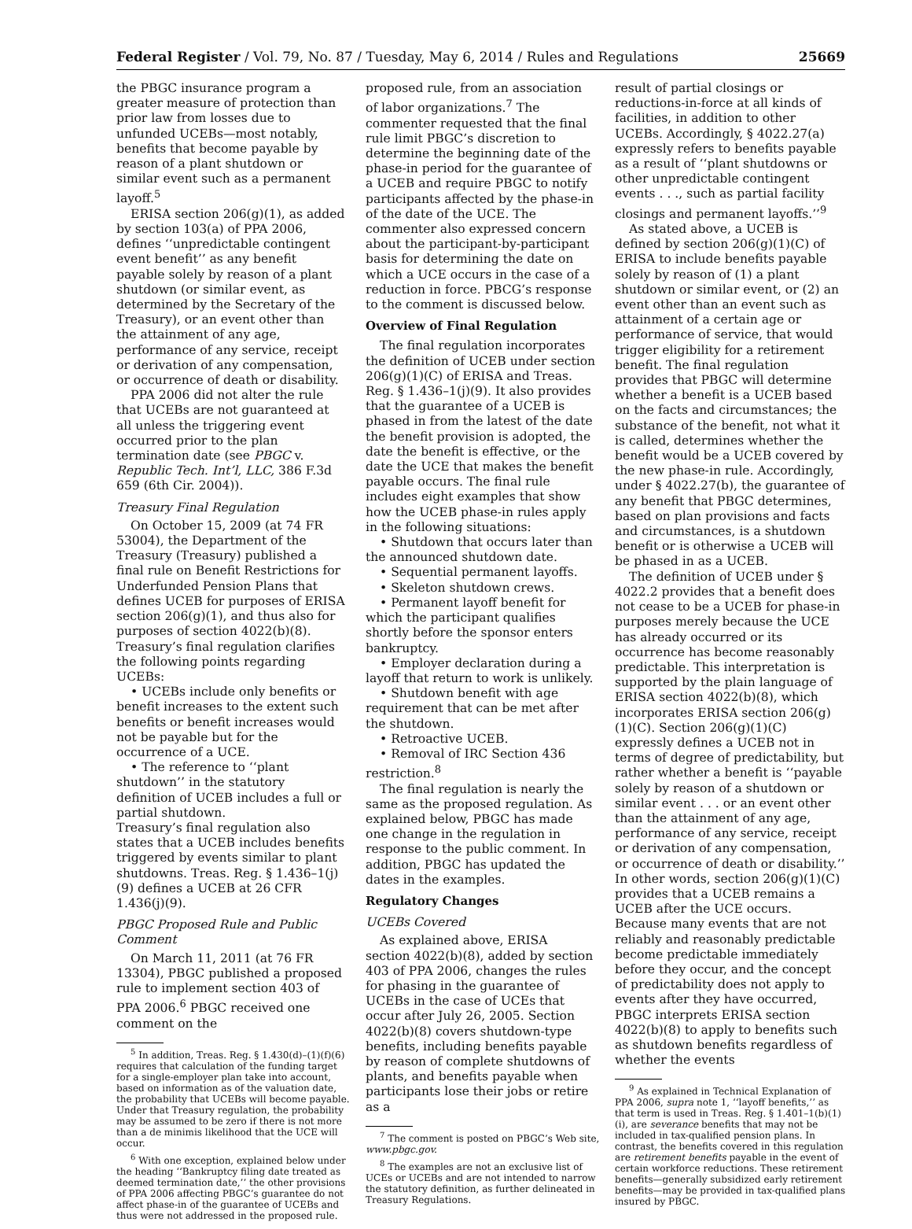Federal Register / Vol. 79, No. 87 / Tuesday, May 6, 2014 / Rules and Regulations 25669
the PBGC insurance program a greater measure of protection than prior law from losses due to unfunded UCEBs—most notably, benefits that become payable by reason of a plant shutdown or similar event such as a permanent layoff.<sup>5</sup>
ERISA section 206(g)(1), as added by section 103(a) of PPA 2006, defines ‘‘unpredictable contingent event benefit’’ as any benefit payable solely by reason of a plant shutdown (or similar event, as determined by the Secretary of the Treasury), or an event other than the attainment of any age, performance of any service, receipt or derivation of any compensation, or occurrence of death or disability.
PPA 2006 did not alter the rule that UCEBs are not guaranteed at all unless the triggering event occurred prior to the plan termination date (see PBGC v. Republic Tech. Int’l, LLC, 386 F.3d 659 (6th Cir. 2004)).
Treasury Final Regulation
On October 15, 2009 (at 74 FR 53004), the Department of the Treasury (Treasury) published a final rule on Benefit Restrictions for Underfunded Pension Plans that defines UCEB for purposes of ERISA section 206(g)(1), and thus also for purposes of section 4022(b)(8). Treasury’s final regulation clarifies the following points regarding UCEBs:
• UCEBs include only benefits or benefit increases to the extent such benefits or benefit increases would not be payable but for the occurrence of a UCE.
• The reference to ‘‘plant shutdown’’ in the statutory definition of UCEB includes a full or partial shutdown.
Treasury’s final regulation also states that a UCEB includes benefits triggered by events similar to plant shutdowns. Treas. Reg. § 1.436–1(j)(9) defines a UCEB at 26 CFR 1.436(j)(9).
PBGC Proposed Rule and Public Comment
On March 11, 2011 (at 76 FR 13304), PBGC published a proposed rule to implement section 403 of PPA 2006.<sup>6</sup> PBGC received one comment on the
<sup>5</sup> In addition, Treas. Reg. § 1.430(d)–(1)(f)(6) requires that calculation of the funding target for a single-employer plan take into account, based on information as of the valuation date, the probability that UCEBs will become payable. Under that Treasury regulation, the probability may be assumed to be zero if there is not more than a de minimis likelihood that the UCE will occur.
<sup>6</sup> With one exception, explained below under the heading ‘‘Bankruptcy filing date treated as deemed termination date,’’ the other provisions of PPA 2006 affecting PBGC’s guarantee do not affect phase-in of the guarantee of UCEBs and thus were not addressed in the proposed rule.
proposed rule, from an association of labor organizations.<sup>7</sup> The commenter requested that the final rule limit PBGC’s discretion to determine the beginning date of the phase-in period for the guarantee of a UCEB and require PBGC to notify participants affected by the phase-in of the date of the UCE. The commenter also expressed concern about the participant-by-participant basis for determining the date on which a UCE occurs in the case of a reduction in force. PBCG’s response to the comment is discussed below.
Overview of Final Regulation
The final regulation incorporates the definition of UCEB under section 206(g)(1)(C) of ERISA and Treas. Reg. § 1.436–1(j)(9). It also provides that the guarantee of a UCEB is phased in from the latest of the date the benefit provision is adopted, the date the benefit is effective, or the date the UCE that makes the benefit payable occurs. The final rule includes eight examples that show how the UCEB phase-in rules apply in the following situations:
• Shutdown that occurs later than the announced shutdown date.
• Sequential permanent layoffs.
• Skeleton shutdown crews.
• Permanent layoff benefit for which the participant qualifies shortly before the sponsor enters bankruptcy.
• Employer declaration during a layoff that return to work is unlikely.
• Shutdown benefit with age requirement that can be met after the shutdown.
• Retroactive UCEB.
• Removal of IRC Section 436 restriction.<sup>8</sup>
The final regulation is nearly the same as the proposed regulation. As explained below, PBGC has made one change in the regulation in response to the public comment. In addition, PBGC has updated the dates in the examples.
Regulatory Changes
UCEBs Covered
As explained above, ERISA section 4022(b)(8), added by section 403 of PPA 2006, changes the rules for phasing in the guarantee of UCEBs in the case of UCEs that occur after July 26, 2005. Section 4022(b)(8) covers shutdown-type benefits, including benefits payable by reason of complete shutdowns of plants, and benefits payable when participants lose their jobs or retire as a
<sup>7</sup> The comment is posted on PBGC’s Web site, www.pbgc.gov.
<sup>8</sup> The examples are not an exclusive list of UCEs or UCEBs and are not intended to narrow the statutory definition, as further delineated in Treasury Regulations.
result of partial closings or reductions-in-force at all kinds of facilities, in addition to other UCEBs. Accordingly, § 4022.27(a) expressly refers to benefits payable as a result of ‘‘plant shutdowns or other unpredictable contingent events . . ., such as partial facility closings and permanent layoffs.’’<sup>9</sup>
As stated above, a UCEB is defined by section 206(g)(1)(C) of ERISA to include benefits payable solely by reason of (1) a plant shutdown or similar event, or (2) an event other than an event such as attainment of a certain age or performance of service, that would trigger eligibility for a retirement benefit. The final regulation provides that PBGC will determine whether a benefit is a UCEB based on the facts and circumstances; the substance of the benefit, not what it is called, determines whether the benefit would be a UCEB covered by the new phase-in rule. Accordingly, under § 4022.27(b), the guarantee of any benefit that PBGC determines, based on plan provisions and facts and circumstances, is a shutdown benefit or is otherwise a UCEB will be phased in as a UCEB.
The definition of UCEB under § 4022.2 provides that a benefit does not cease to be a UCEB for phase-in purposes merely because the UCE has already occurred or its occurrence has become reasonably predictable. This interpretation is supported by the plain language of ERISA section 4022(b)(8), which incorporates ERISA section 206(g)(1)(C). Section 206(g)(1)(C) expressly defines a UCEB not in terms of degree of predictability, but rather whether a benefit is ‘‘payable solely by reason of a shutdown or similar event . . . or an event other than the attainment of any age, performance of any service, receipt or derivation of any compensation, or occurrence of death or disability.’’ In other words, section 206(g)(1)(C) provides that a UCEB remains a UCEB after the UCE occurs. Because many events that are not reliably and reasonably predictable become predictable immediately before they occur, and the concept of predictability does not apply to events after they have occurred, PBGC interprets ERISA section 4022(b)(8) to apply to benefits such as shutdown benefits regardless of whether the events
<sup>9</sup> As explained in Technical Explanation of PPA 2006, supra note 1, ‘‘layoff benefits,’’ as that term is used in Treas. Reg. § 1.401–1(b)(1)(i), are severance benefits that may not be included in tax-qualified pension plans. In contrast, the benefits covered in this regulation are retirement benefits payable in the event of certain workforce reductions. These retirement benefits—generally subsidized early retirement benefits—may be provided in tax-qualified plans insured by PBGC.